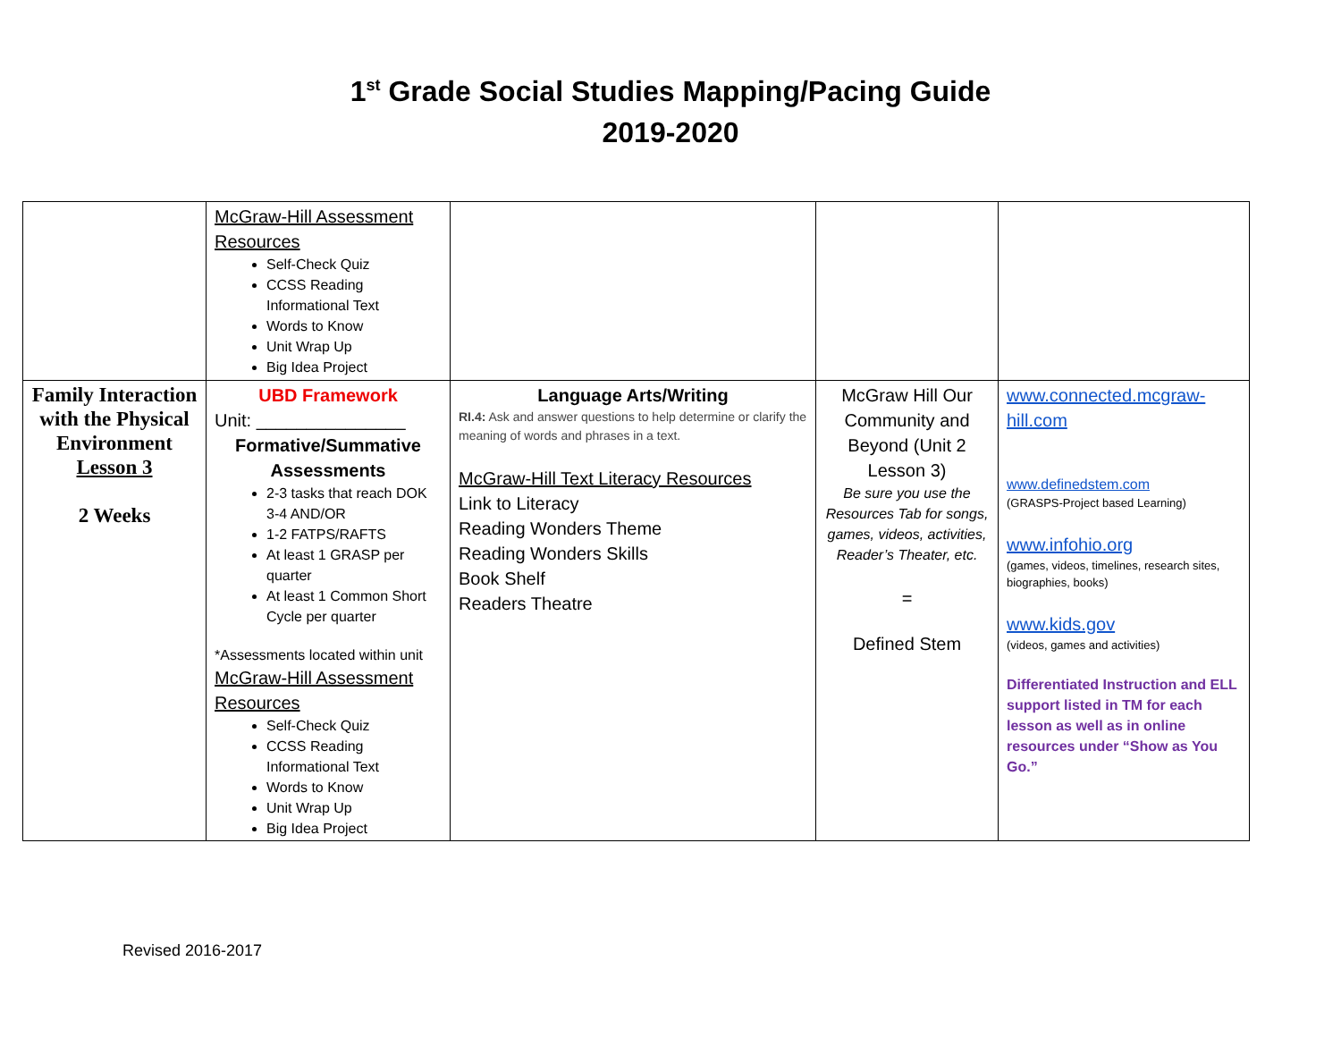1<sup>st</sup> Grade Social Studies Mapping/Pacing Guide
2019-2020
| | McGraw-Hill Assessment Resources Self-Check Quiz CCSS Reading Informational Text Words to Know Unit Wrap Up Big Idea Project | | | |
| Family Interaction with the Physical Environment Lesson 3 2 Weeks | UBD Framework Unit: _______________ Formative/Summative Assessments 2-3 tasks that reach DOK 3-4 AND/OR 1-2 FATPS/RAFTS At least 1 GRASP per quarter At least 1 Common Short Cycle per quarter *Assessments located within unit McGraw-Hill Assessment Resources Self-Check Quiz CCSS Reading Informational Text Words to Know Unit Wrap Up Big Idea Project | Language Arts/Writing RI.4: Ask and answer questions to help determine or clarify the meaning of words and phrases in a text. McGraw-Hill Text Literacy Resources Link to Literacy Reading Wonders Theme Reading Wonders Skills Book Shelf Readers Theatre | McGraw Hill Our Community and Beyond (Unit 2 Lesson 3) Be sure you use the Resources Tab for songs, games, videos, activities, Reader’s Theater, etc. = Defined Stem | www.connected.mcgraw-hill.com www.definedstem.com (GRASPS-Project based Learning) www.infohio.org (games, videos, timelines, research sites, biographies, books) www.kids.gov (videos, games and activities) Differentiated Instruction and ELL support listed in TM for each lesson as well as in online resources under “Show as You Go.” |
Revised 2016-2017